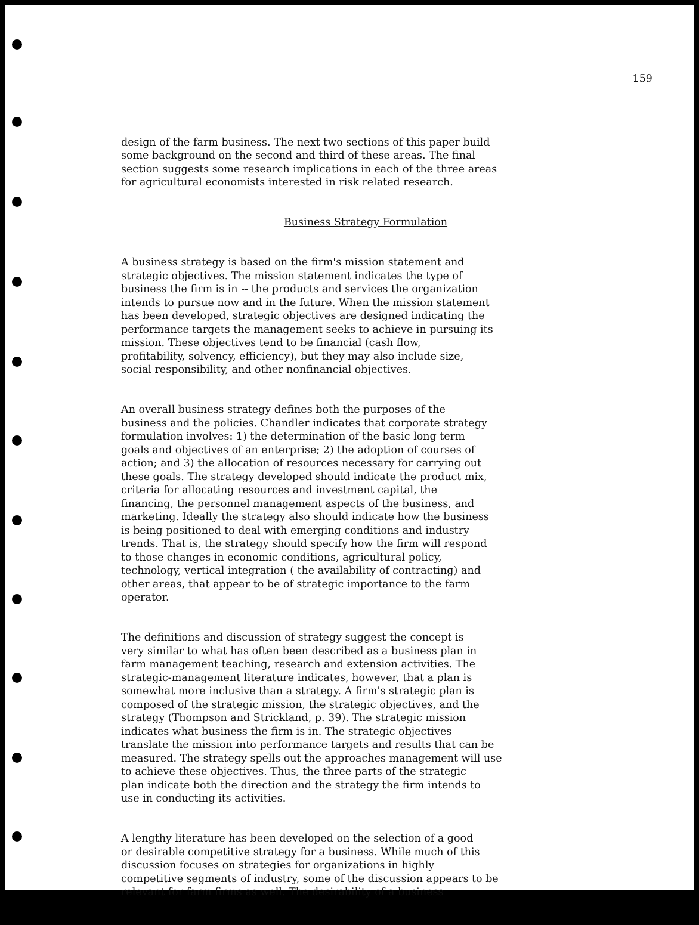159
design of the farm business. The next two sections of this paper build some background on the second and third of these areas. The final section suggests some research implications in each of the three areas for agricultural economists interested in risk related research.
Business Strategy Formulation
A business strategy is based on the firm's mission statement and strategic objectives. The mission statement indicates the type of business the firm is in -- the products and services the organization intends to pursue now and in the future. When the mission statement has been developed, strategic objectives are designed indicating the performance targets the management seeks to achieve in pursuing its mission. These objectives tend to be financial (cash flow, profitability, solvency, efficiency), but they may also include size, social responsibility, and other nonfinancial objectives.
An overall business strategy defines both the purposes of the business and the policies. Chandler indicates that corporate strategy formulation involves: 1) the determination of the basic long term goals and objectives of an enterprise; 2) the adoption of courses of action; and 3) the allocation of resources necessary for carrying out these goals. The strategy developed should indicate the product mix, criteria for allocating resources and investment capital, the financing, the personnel management aspects of the business, and marketing. Ideally the strategy also should indicate how the business is being positioned to deal with emerging conditions and industry trends. That is, the strategy should specify how the firm will respond to those changes in economic conditions, agricultural policy, technology, vertical integration ( the availability of contracting) and other areas, that appear to be of strategic importance to the farm operator.
The definitions and discussion of strategy suggest the concept is very similar to what has often been described as a business plan in farm management teaching, research and extension activities. The strategic-management literature indicates, however, that a plan is somewhat more inclusive than a strategy. A firm's strategic plan is composed of the strategic mission, the strategic objectives, and the strategy (Thompson and Strickland, p. 39). The strategic mission indicates what business the firm is in. The strategic objectives translate the mission into performance targets and results that can be measured. The strategy spells out the approaches management will use to achieve these objectives. Thus, the three parts of the strategic plan indicate both the direction and the strategy the firm intends to use in conducting its activities.
A lengthy literature has been developed on the selection of a good or desirable competitive strategy for a business. While much of this discussion focuses on strategies for organizations in highly competitive segments of industry, some of the discussion appears to be relevant for farm firms as well. The desirability of a business